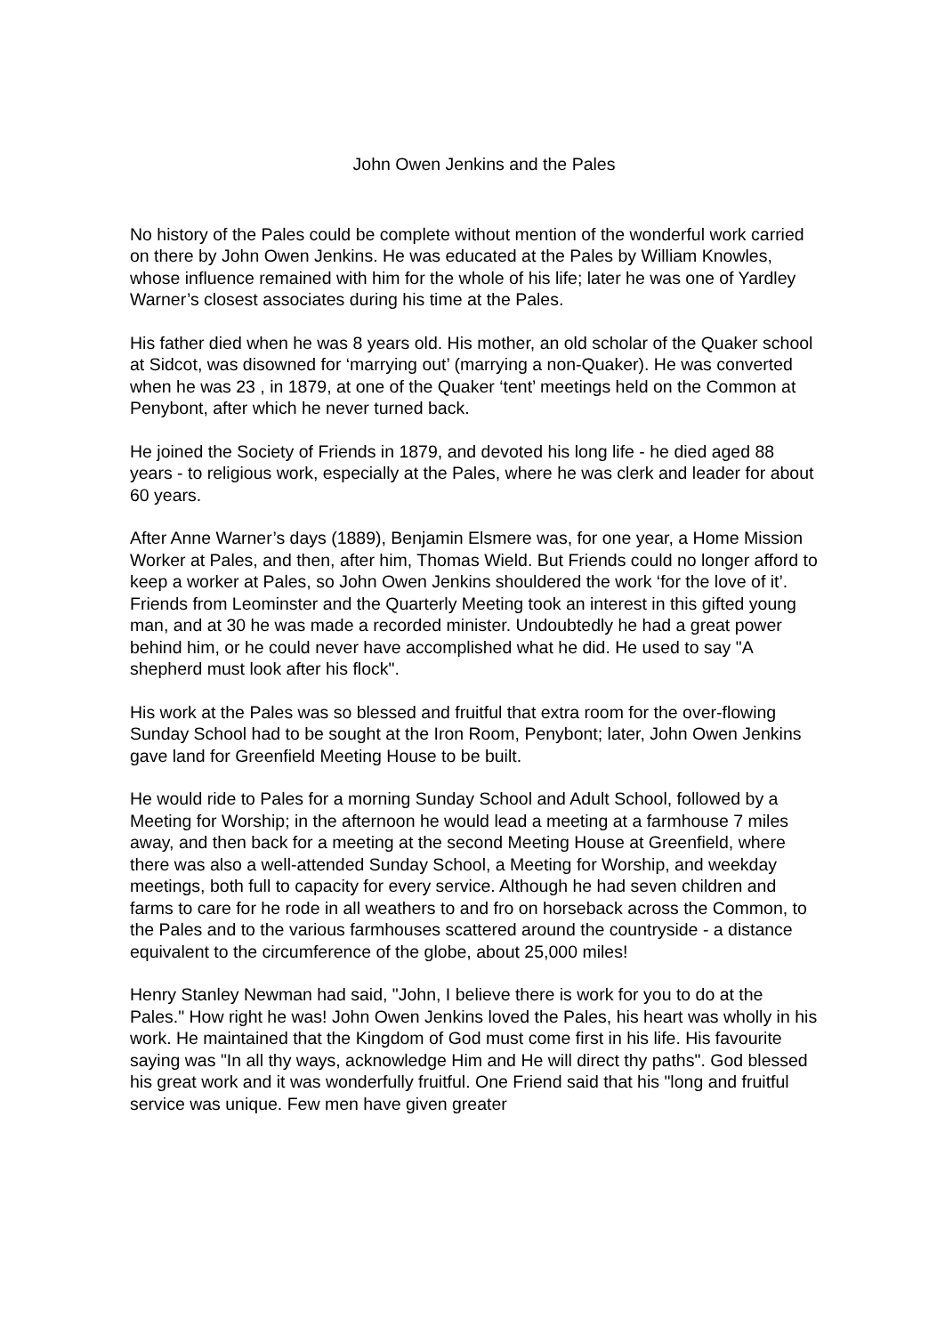John Owen Jenkins and the Pales
No history of the Pales could be complete without mention of the wonderful work carried on there by John Owen Jenkins. He was educated at the Pales by William Knowles, whose influence remained with him for the whole of his life; later he was one of Yardley Warner’s closest associates during his time at the Pales.
His father died when he was 8 years old. His mother, an old scholar of the Quaker school at Sidcot, was disowned for ‘marrying out’ (marrying a non-Quaker). He was converted when he was 23 , in 1879, at one of the Quaker ‘tent’ meetings held on the Common at Penybont, after which he never turned back.
He joined the Society of Friends in 1879, and devoted his long life - he died aged 88 years - to religious work, especially at the Pales, where he was clerk and leader for about 60 years.
After Anne Warner’s days (1889), Benjamin Elsmere was, for one year, a Home Mission Worker at Pales, and then, after him, Thomas Wield. But Friends could no longer afford to keep a worker at Pales, so John Owen Jenkins shouldered the work ‘for the love of it’. Friends from Leominster and the Quarterly Meeting took an interest in this gifted young man, and at 30 he was made a recorded minister. Undoubtedly he had a great power behind him, or he could never have accomplished what he did. He used to say "A shepherd must look after his flock".
His work at the Pales was so blessed and fruitful that extra room for the over-flowing Sunday School had to be sought at the Iron Room, Penybont; later, John Owen Jenkins gave land for Greenfield Meeting House to be built.
He would ride to Pales for a morning Sunday School and Adult School, followed by a Meeting for Worship; in the afternoon he would lead a meeting at a farmhouse 7 miles away, and then back for a meeting at the second Meeting House at Greenfield, where there was also a well-attended Sunday School, a Meeting for Worship, and weekday meetings, both full to capacity for every service. Although he had seven children and farms to care for he rode in all weathers to and fro on horseback across the Common, to the Pales and to the various farmhouses scattered around the countryside - a distance equivalent to the circumference of the globe, about 25,000 miles!
Henry Stanley Newman had said, "John, I believe there is work for you to do at the Pales." How right he was! John Owen Jenkins loved the Pales, his heart was wholly in his work. He maintained that the Kingdom of God must come first in his life. His favourite saying was "In all thy ways, acknowledge Him and He will direct thy paths". God blessed his great work and it was wonderfully fruitful. One Friend said that his "long and fruitful service was unique. Few men have given greater